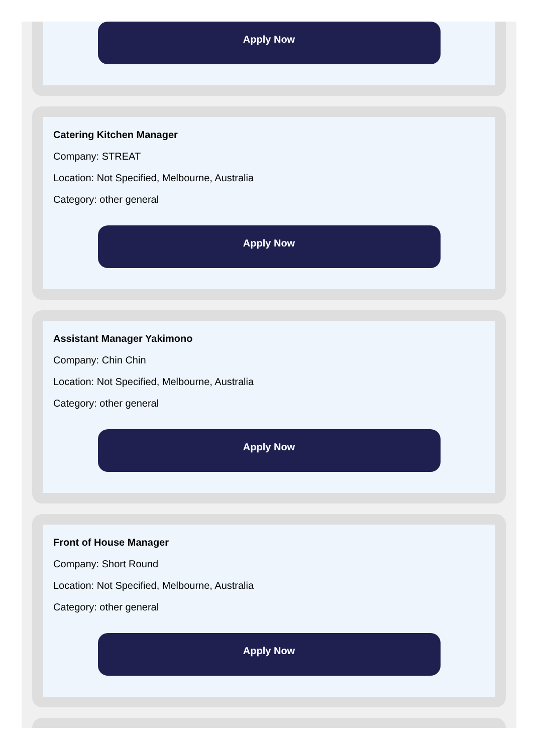Apply Now
Catering Kitchen Manager
Company: STREAT
Location: Not Specified, Melbourne, Australia
Category: other general
Apply Now
Assistant Manager Yakimono
Company: Chin Chin
Location: Not Specified, Melbourne, Australia
Category: other general
Apply Now
Front of House Manager
Company: Short Round
Location: Not Specified, Melbourne, Australia
Category: other general
Apply Now